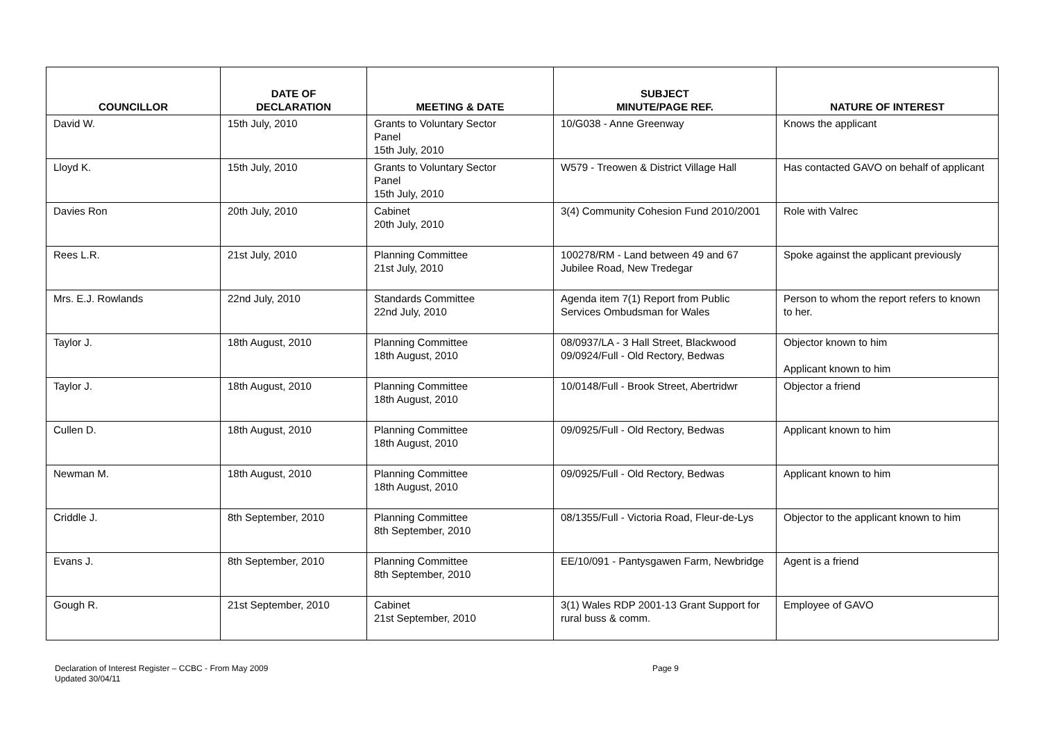| COUNCILLOR | DATE OF DECLARATION | MEETING & DATE | SUBJECT MINUTE/PAGE REF. | NATURE OF INTEREST |
| --- | --- | --- | --- | --- |
| David W. | 15th July, 2010 | Grants to Voluntary Sector Panel 15th July, 2010 | 10/G038 - Anne Greenway | Knows the applicant |
| Lloyd K. | 15th July, 2010 | Grants to Voluntary Sector Panel 15th July, 2010 | W579 - Treowen & District Village Hall | Has contacted GAVO on behalf of applicant |
| Davies Ron | 20th July, 2010 | Cabinet 20th July, 2010 | 3(4) Community Cohesion Fund 2010/2001 | Role with Valrec |
| Rees L.R. | 21st July, 2010 | Planning Committee 21st July, 2010 | 100278/RM - Land between 49 and 67 Jubilee Road, New Tredegar | Spoke against the applicant previously |
| Mrs. E.J. Rowlands | 22nd July, 2010 | Standards Committee 22nd July, 2010 | Agenda item 7(1) Report from Public Services Ombudsman for Wales | Person to whom the report refers to known to her. |
| Taylor J. | 18th August, 2010 | Planning Committee 18th August, 2010 | 08/0937/LA - 3 Hall Street, Blackwood 09/0924/Full - Old Rectory, Bedwas | Objector known to him Applicant known to him |
| Taylor J. | 18th August, 2010 | Planning Committee 18th August, 2010 | 10/0148/Full - Brook Street, Abertridwr | Objector a friend |
| Cullen D. | 18th August, 2010 | Planning Committee 18th August, 2010 | 09/0925/Full - Old Rectory, Bedwas | Applicant known to him |
| Newman M. | 18th August, 2010 | Planning Committee 18th August, 2010 | 09/0925/Full - Old Rectory, Bedwas | Applicant known to him |
| Criddle J. | 8th September, 2010 | Planning Committee 8th September, 2010 | 08/1355/Full - Victoria Road, Fleur-de-Lys | Objector to the applicant known to him |
| Evans J. | 8th September, 2010 | Planning Committee 8th September, 2010 | EE/10/091 - Pantysgawen Farm, Newbridge | Agent is a friend |
| Gough R. | 21st September, 2010 | Cabinet 21st September, 2010 | 3(1) Wales RDP 2001-13 Grant Support for rural buss & comm. | Employee of GAVO |
Declaration of Interest Register – CCBC - From May 2009
Updated 30/04/11
Page 9